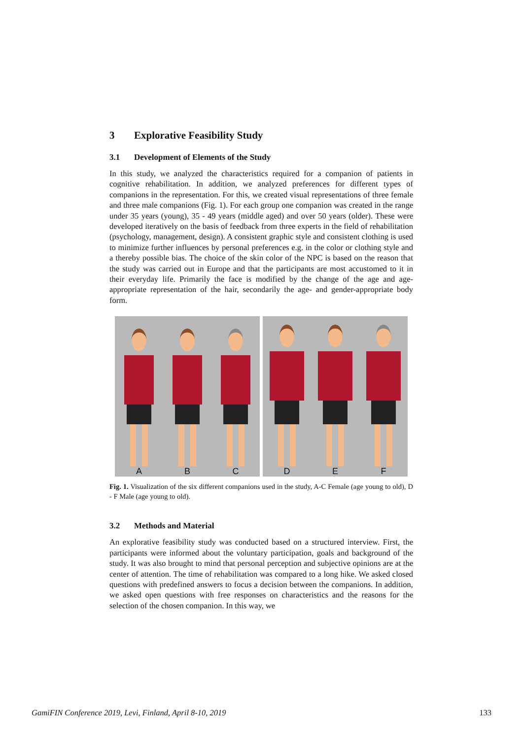3 Explorative Feasibility Study
3.1 Development of Elements of the Study
In this study, we analyzed the characteristics required for a companion of patients in cognitive rehabilitation. In addition, we analyzed preferences for different types of companions in the representation. For this, we created visual representations of three female and three male companions (Fig. 1). For each group one companion was created in the range under 35 years (young), 35 - 49 years (middle aged) and over 50 years (older). These were developed iteratively on the basis of feedback from three experts in the field of rehabilitation (psychology, management, design). A consistent graphic style and consistent clothing is used to minimize further influences by personal preferences e.g. in the color or clothing style and a thereby possible bias. The choice of the skin color of the NPC is based on the reason that the study was carried out in Europe and that the participants are most accustomed to it in their everyday life. Primarily the face is modified by the change of the age and age-appropriate representation of the hair, secondarily the age- and gender-appropriate body form.
A
B
C
D
E
F
Fig. 1. Visualization of the six different companions used in the study, A-C Female (age young to old), D - F Male (age young to old).
3.2 Methods and Material
An explorative feasibility study was conducted based on a structured interview. First, the participants were informed about the voluntary participation, goals and background of the study. It was also brought to mind that personal perception and subjective opinions are at the center of attention. The time of rehabilitation was compared to a long hike. We asked closed questions with predefined answers to focus a decision between the companions. In addition, we asked open questions with free responses on characteristics and the reasons for the selection of the chosen companion. In this way, we
GamiFIN Conference 2019, Levi, Finland, April 8-10, 2019 133